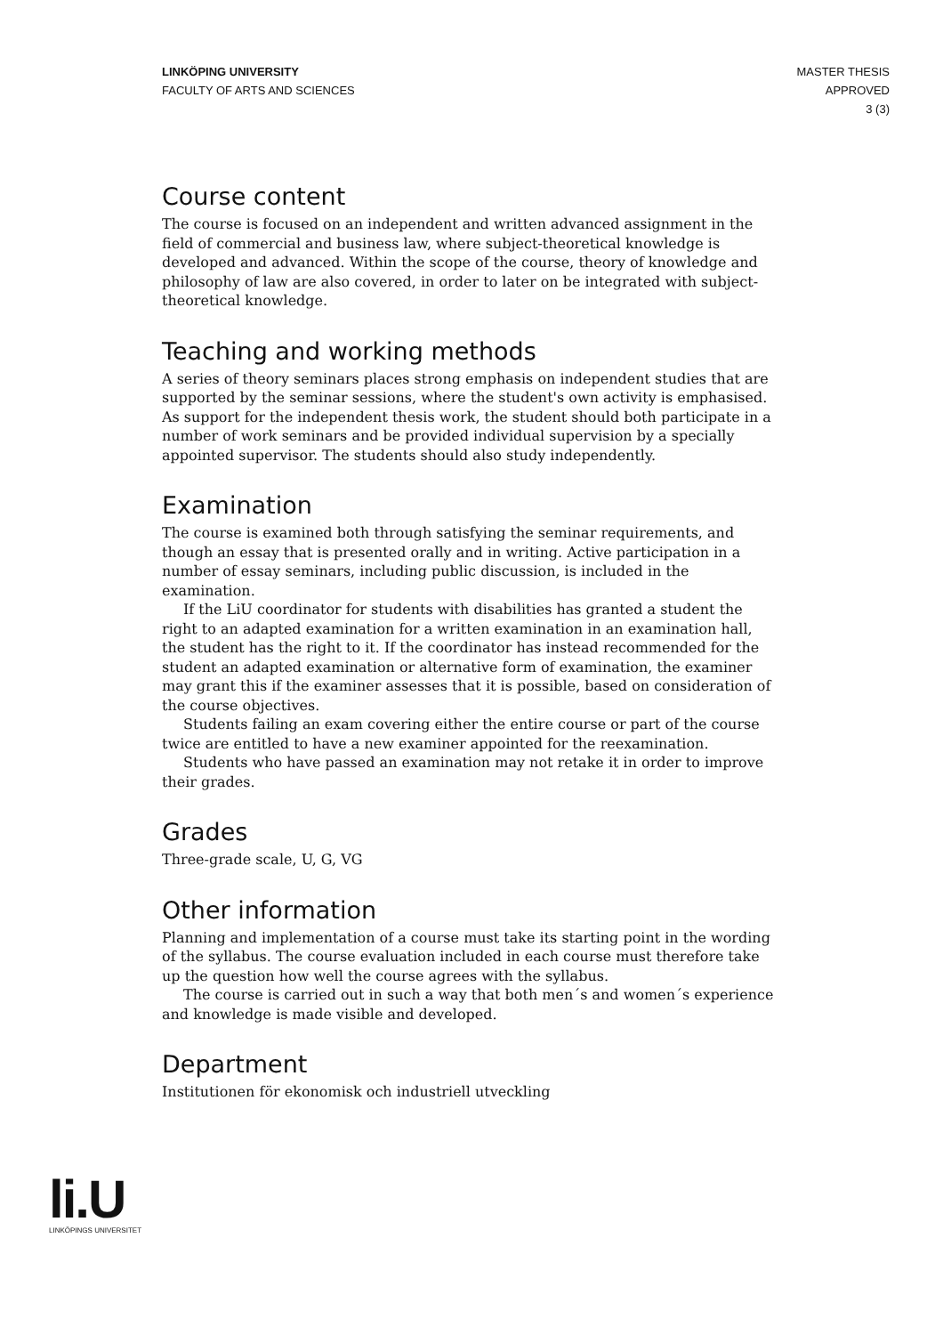LINKÖPING UNIVERSITY
FACULTY OF ARTS AND SCIENCES
MASTER THESIS
APPROVED
3 (3)
Course content
The course is focused on an independent and written advanced assignment in the field of commercial and business law, where subject-theoretical knowledge is developed and advanced. Within the scope of the course, theory of knowledge and philosophy of law are also covered, in order to later on be integrated with subject-theoretical knowledge.
Teaching and working methods
A series of theory seminars places strong emphasis on independent studies that are supported by the seminar sessions, where the student's own activity is emphasised. As support for the independent thesis work, the student should both participate in a number of work seminars and be provided individual supervision by a specially appointed supervisor. The students should also study independently.
Examination
The course is examined both through satisfying the seminar requirements, and though an essay that is presented orally and in writing. Active participation in a number of essay seminars, including public discussion, is included in the examination.
If the LiU coordinator for students with disabilities has granted a student the right to an adapted examination for a written examination in an examination hall, the student has the right to it. If the coordinator has instead recommended for the student an adapted examination or alternative form of examination, the examiner may grant this if the examiner assesses that it is possible, based on consideration of the course objectives.
Students failing an exam covering either the entire course or part of the course twice are entitled to have a new examiner appointed for the reexamination.
Students who have passed an examination may not retake it in order to improve their grades.
Grades
Three-grade scale, U, G, VG
Other information
Planning and implementation of a course must take its starting point in the wording of the syllabus. The course evaluation included in each course must therefore take up the question how well the course agrees with the syllabus.
The course is carried out in such a way that both men´s and women´s experience and knowledge is made visible and developed.
Department
Institutionen för ekonomisk och industriell utveckling
li.U
LINKÖPINGS UNIVERSITET